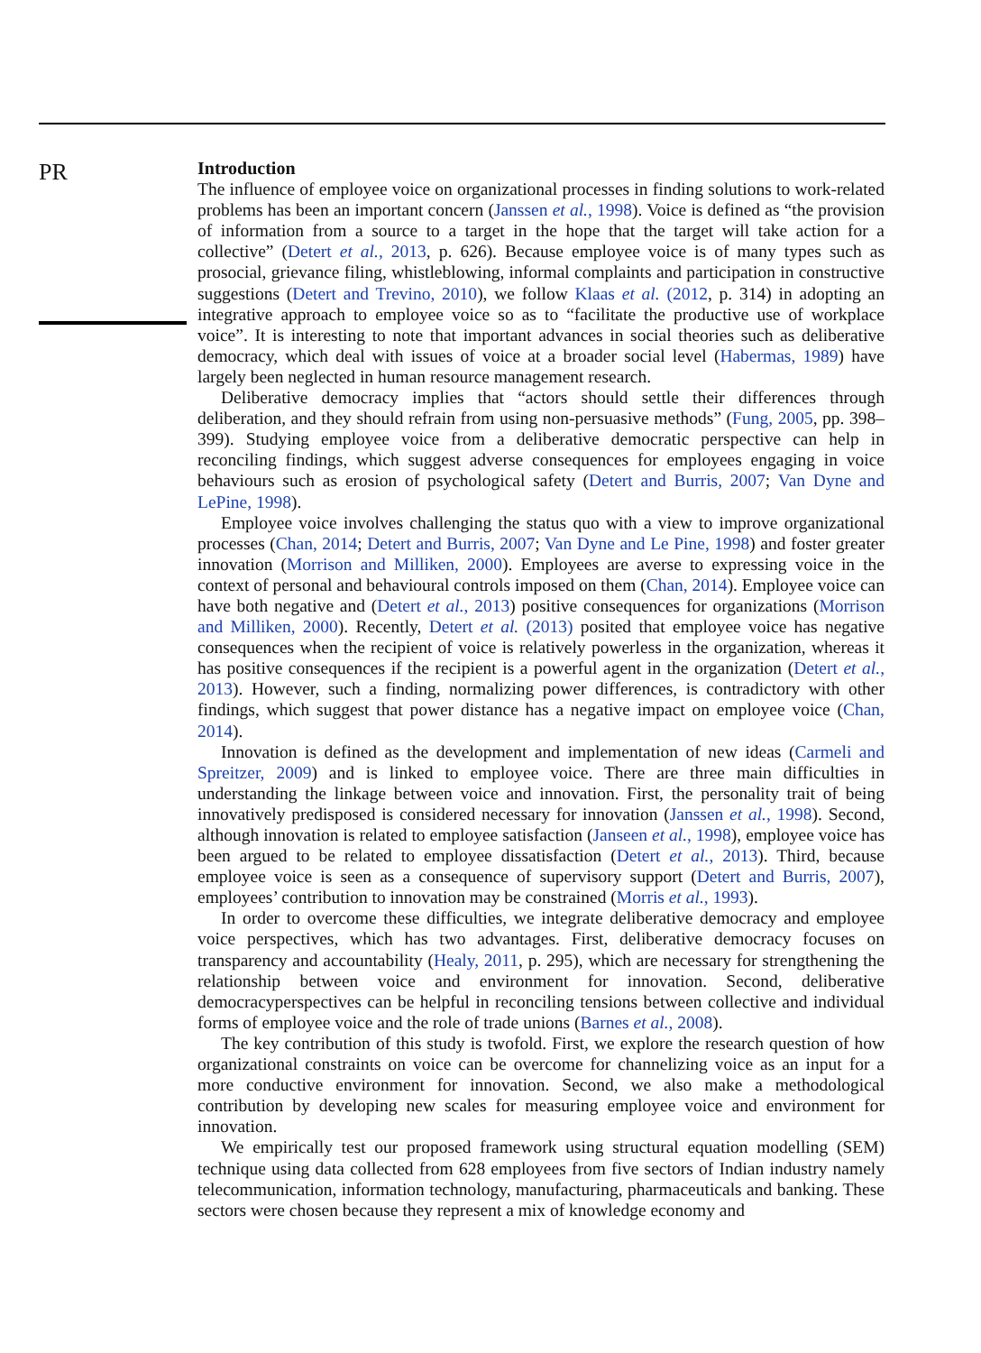PR
Introduction
The influence of employee voice on organizational processes in finding solutions to work-related problems has been an important concern (Janssen et al., 1998). Voice is defined as “the provision of information from a source to a target in the hope that the target will take action for a collective” (Detert et al., 2013, p. 626). Because employee voice is of many types such as prosocial, grievance filing, whistleblowing, informal complaints and participation in constructive suggestions (Detert and Trevino, 2010), we follow Klaas et al. (2012, p. 314) in adopting an integrative approach to employee voice so as to “facilitate the productive use of workplace voice”. It is interesting to note that important advances in social theories such as deliberative democracy, which deal with issues of voice at a broader social level (Habermas, 1989) have largely been neglected in human resource management research.
Deliberative democracy implies that “actors should settle their differences through deliberation, and they should refrain from using non-persuasive methods” (Fung, 2005, pp. 398–399). Studying employee voice from a deliberative democratic perspective can help in reconciling findings, which suggest adverse consequences for employees engaging in voice behaviours such as erosion of psychological safety (Detert and Burris, 2007; Van Dyne and LePine, 1998).
Employee voice involves challenging the status quo with a view to improve organizational processes (Chan, 2014; Detert and Burris, 2007; Van Dyne and Le Pine, 1998) and foster greater innovation (Morrison and Milliken, 2000). Employees are averse to expressing voice in the context of personal and behavioural controls imposed on them (Chan, 2014). Employee voice can have both negative and (Detert et al., 2013) positive consequences for organizations (Morrison and Milliken, 2000). Recently, Detert et al. (2013) posited that employee voice has negative consequences when the recipient of voice is relatively powerless in the organization, whereas it has positive consequences if the recipient is a powerful agent in the organization (Detert et al., 2013). However, such a finding, normalizing power differences, is contradictory with other findings, which suggest that power distance has a negative impact on employee voice (Chan, 2014).
Innovation is defined as the development and implementation of new ideas (Carmeli and Spreitzer, 2009) and is linked to employee voice. There are three main difficulties in understanding the linkage between voice and innovation. First, the personality trait of being innovatively predisposed is considered necessary for innovation (Janssen et al., 1998). Second, although innovation is related to employee satisfaction (Janseen et al., 1998), employee voice has been argued to be related to employee dissatisfaction (Detert et al., 2013). Third, because employee voice is seen as a consequence of supervisory support (Detert and Burris, 2007), employees’ contribution to innovation may be constrained (Morris et al., 1993).
In order to overcome these difficulties, we integrate deliberative democracy and employee voice perspectives, which has two advantages. First, deliberative democracy focuses on transparency and accountability (Healy, 2011, p. 295), which are necessary for strengthening the relationship between voice and environment for innovation. Second, deliberative democracyperspectives can be helpful in reconciling tensions between collective and individual forms of employee voice and the role of trade unions (Barnes et al., 2008).
The key contribution of this study is twofold. First, we explore the research question of how organizational constraints on voice can be overcome for channelizing voice as an input for a more conductive environment for innovation. Second, we also make a methodological contribution by developing new scales for measuring employee voice and environment for innovation.
We empirically test our proposed framework using structural equation modelling (SEM) technique using data collected from 628 employees from five sectors of Indian industry namely telecommunication, information technology, manufacturing, pharmaceuticals and banking. These sectors were chosen because they represent a mix of knowledge economy and